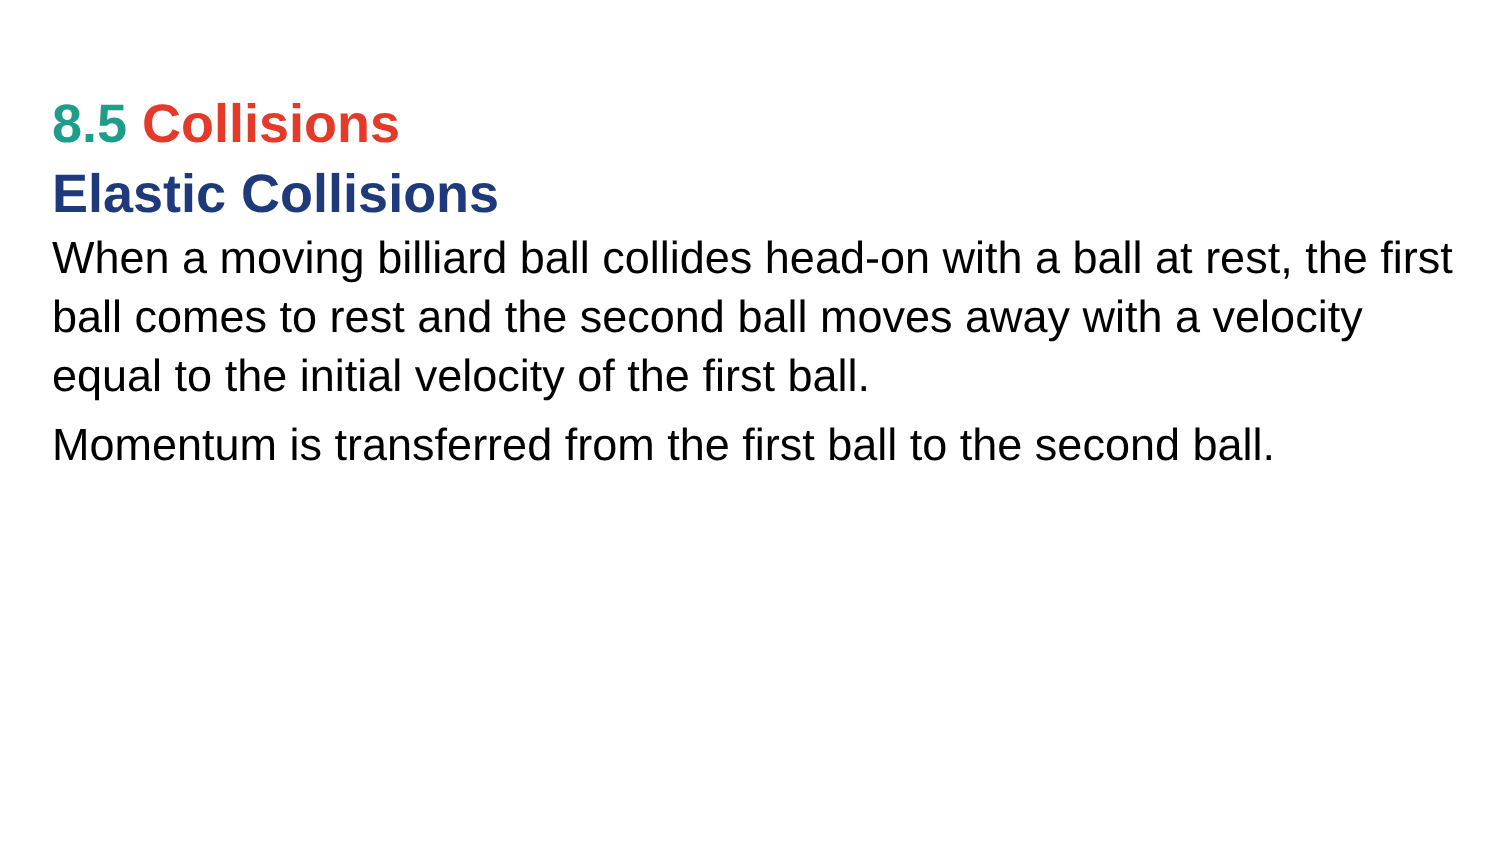8.5 Collisions
Elastic Collisions
When a moving billiard ball collides head-on with a ball at rest, the first ball comes to rest and the second ball moves away with a velocity equal to the initial velocity of the first ball.
Momentum is transferred from the first ball to the second ball.